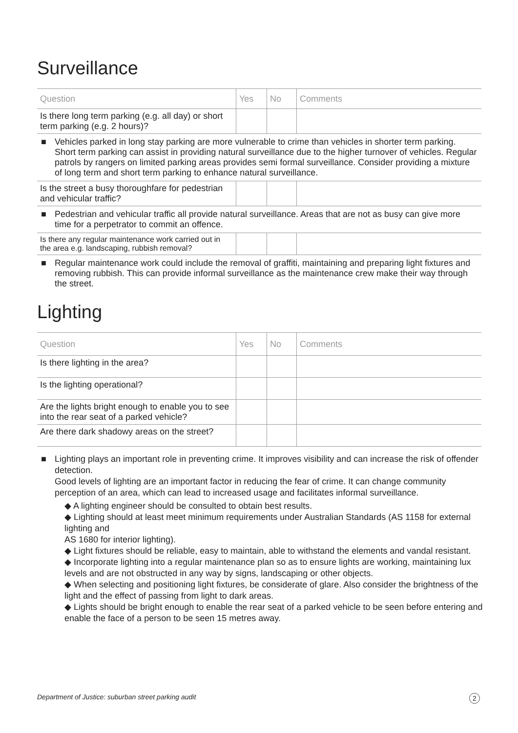Surveillance
| Question | Yes | No | Comments |
| --- | --- | --- | --- |
| Is there long term parking (e.g. all day) or short term parking (e.g. 2 hours)? | | | |
| ■ Vehicles parked in long stay parking are more vulnerable to crime than vehicles in shorter term parking. Short term parking can assist in providing natural surveillance due to the higher turnover of vehicles. Regular patrols by rangers on limited parking areas provides semi formal surveillance. Consider providing a mixture of long term and short term parking to enhance natural surveillance. | | | |
| Is the street a busy thoroughfare for pedestrian and vehicular traffic? | | | |
| ■ Pedestrian and vehicular traffic all provide natural surveillance. Areas that are not as busy can give more time for a perpetrator to commit an offence. | | | |
| Is there any regular maintenance work carried out in the area e.g. landscaping, rubbish removal? | | | |
| ■ Regular maintenance work could include the removal of graffiti, maintaining and preparing light fixtures and removing rubbish. This can provide informal surveillance as the maintenance crew make their way through the street. | | | |
Lighting
| Question | Yes | No | Comments |
| --- | --- | --- | --- |
| Is there lighting in the area? | | | |
| Is the lighting operational? | | | |
| Are the lights bright enough to enable you to see into the rear seat of a parked vehicle? | | | |
| Are there dark shadowy areas on the street? | | | |
■
Lighting plays an important role in preventing crime. It improves visibility and can increase the risk of offender detection.
Good levels of lighting are an important factor in reducing the fear of crime. It can change community perception of an area, which can lead to increased usage and facilitates informal surveillance.
◆ A lighting engineer should be consulted to obtain best results.
◆ Lighting should at least meet minimum requirements under Australian Standards (AS 1158 for external lighting and
AS 1680 for interior lighting).
◆ Light fixtures should be reliable, easy to maintain, able to withstand the elements and vandal resistant.
◆ Incorporate lighting into a regular maintenance plan so as to ensure lights are working, maintaining lux levels and are not obstructed in any way by signs, landscaping or other objects.
◆ When selecting and positioning light fixtures, be considerate of glare. Also consider the brightness of the light and the effect of passing from light to dark areas.
◆ Lights should be bright enough to enable the rear seat of a parked vehicle to be seen before entering and enable the face of a person to be seen 15 metres away.
Department of Justice: suburban street parking audit 2